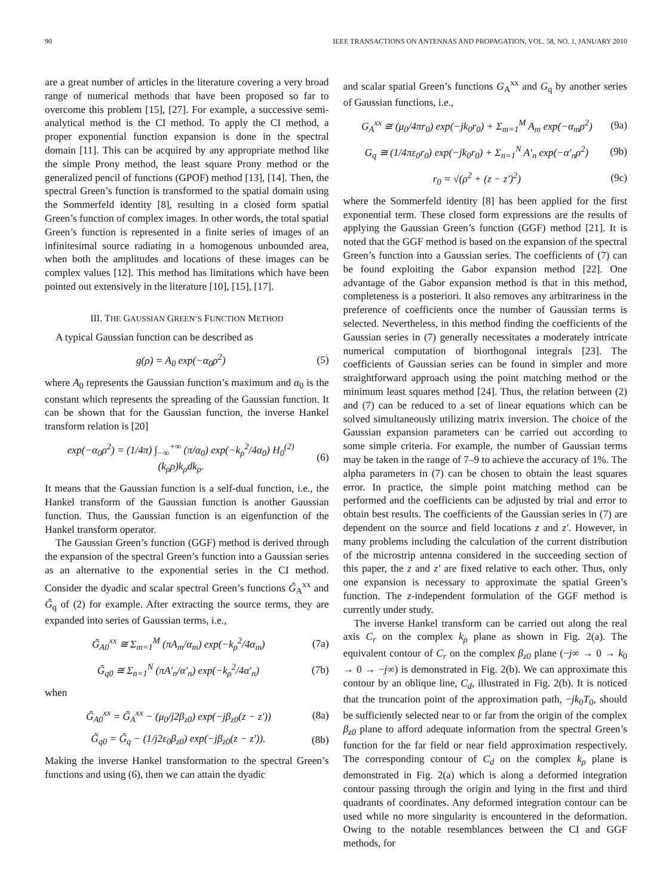90 IEEE TRANSACTIONS ON ANTENNAS AND PROPAGATION, VOL. 58, NO. 1, JANUARY 2010
are a great number of articles in the literature covering a very broad range of numerical methods that have been proposed so far to overcome this problem [15], [27]. For example, a successive semi-analytical method is the CI method. To apply the CI method, a proper exponential function expansion is done in the spectral domain [11]. This can be acquired by any appropriate method like the simple Prony method, the least square Prony method or the generalized pencil of functions (GPOF) method [13], [14]. Then, the spectral Green’s function is transformed to the spatial domain using the Sommerfeld identity [8], resulting in a closed form spatial Green’s function of complex images. In other words, the total spatial Green’s function is represented in a finite series of images of an infinitesimal source radiating in a homogenous unbounded area, when both the amplitudes and locations of these images can be complex values [12]. This method has limitations which have been pointed out extensively in the literature [10], [15], [17].
III. THE GAUSSIAN GREEN’S FUNCTION METHOD
A typical Gaussian function can be described as
g(ρ) = A<sub>0</sub> exp(−α<sub>0</sub>ρ<sup>2</sup>) (5)
where A<sub>0</sub> represents the Gaussian function’s maximum and α<sub>0</sub> is the constant which represents the spreading of the Gaussian function. It can be shown that for the Gaussian function, the inverse Hankel transform relation is [20]
exp(−α<sub>0</sub>ρ<sup>2</sup>) = (1/4π) ∫<sub>−∞</sub><sup>+∞</sup> (π/α<sub>0</sub>) exp(−k<sub>ρ</sub><sup>2</sup>/4α<sub>0</sub>) H<sub>0</sub><sup>(2)</sup>(k<sub>ρ</sub>ρ)k<sub>ρ</sub>dk<sub>ρ</sub>. (6)
It means that the Gaussian function is a self-dual function, i.e., the Hankel transform of the Gaussian function is another Gaussian function. Thus, the Gaussian function is an eigenfunction of the Hankel transform operator.
The Gaussian Green’s function (GGF) method is derived through the expansion of the spectral Green’s function into a Gaussian series as an alternative to the exponential series in the CI method. Consider the dyadic and scalar spectral Green’s functions G̃<sub>A</sub><sup>xx</sup> and G̃<sub>q</sub> of (2) for example. After extracting the source terms, they are expanded into series of Gaussian terms, i.e.,
G̃<sub>A0</sub><sup>xx</sup> ≅ Σ<sub>m=1</sub><sup>M</sup> (πA<sub>m</sub>/α<sub>m</sub>) exp(−k<sub>ρ</sub><sup>2</sup>/4α<sub>m</sub>) (7a)
G̃<sub>q0</sub> ≅ Σ<sub>n=1</sub><sup>N</sup> (πA′<sub>n</sub>/α′<sub>n</sub>) exp(−k<sub>ρ</sub><sup>2</sup>/4α′<sub>n</sub>) (7b)
when
G̃<sub>A0</sub><sup>xx</sup> = G̃<sub>A</sub><sup>xx</sup> − (μ<sub>0</sub>/j2β<sub>z0</sub>) exp(−jβ<sub>z0</sub>(z − z′)) (8a)
G̃<sub>q0</sub> = G̃<sub>q</sub> − (1/j2ε<sub>0</sub>β<sub>z0</sub>) exp(−jβ<sub>z0</sub>(z − z′)). (8b)
Making the inverse Hankel transformation to the spectral Green’s functions and using (6), then we can attain the dyadic
and scalar spatial Green’s functions G<sub>A</sub><sup>xx</sup> and G<sub>q</sub> by another series of Gaussian functions, i.e.,
G<sub>A</sub><sup>xx</sup> ≅ (μ<sub>0</sub>/4πr<sub>0</sub>) exp(−jk<sub>0</sub>r<sub>0</sub>) + Σ<sub>m=1</sub><sup>M</sup> A<sub>m</sub> exp(−α<sub>m</sub>ρ<sup>2</sup>) (9a)
G<sub>q</sub> ≅ (1/4πε<sub>0</sub>r<sub>0</sub>) exp(−jk<sub>0</sub>r<sub>0</sub>) + Σ<sub>n=1</sub><sup>N</sup> A′<sub>n</sub> exp(−α′<sub>n</sub>ρ<sup>2</sup>) (9b)
r<sub>0</sub> = √(ρ<sup>2</sup> + (z − z′)<sup>2</sup>) (9c)
where the Sommerfeld identity [8] has been applied for the first exponential term. These closed form expressions are the results of applying the Gaussian Green’s function (GGF) method [21]. It is noted that the GGF method is based on the expansion of the spectral Green’s function into a Gaussian series. The coefficients of (7) can be found exploiting the Gabor expansion method [22]. One advantage of the Gabor expansion method is that in this method, completeness is a posteriori. It also removes any arbitrariness in the preference of coefficients once the number of Gaussian terms is selected. Nevertheless, in this method finding the coefficients of the Gaussian series in (7) generally necessitates a moderately intricate numerical computation of biorthogonal integrals [23]. The coefficients of Gaussian series can be found in simpler and more straightforward approach using the point matching method or the minimum least squares method [24]. Thus, the relation between (2) and (7) can be reduced to a set of linear equations which can be solved simultaneously utilizing matrix inversion. The choice of the Gaussian expansion parameters can be carried out according to some simple criteria. For example, the number of Gaussian terms may be taken in the range of 7–9 to achieve the accuracy of 1%. The alpha parameters in (7) can be chosen to obtain the least squares error. In practice, the simple point matching method can be performed and the coefficients can be adjusted by trial and error to obtain best results. The coefficients of the Gaussian series in (7) are dependent on the source and field locations z and z′. However, in many problems including the calculation of the current distribution of the microstrip antenna considered in the succeeding section of this paper, the z and z′ are fixed relative to each other. Thus, only one expansion is necessary to approximate the spatial Green’s function. The z-independent formulation of the GGF method is currently under study.
The inverse Hankel transform can be carried out along the real axis C<sub>r</sub> on the complex k<sub>ρ</sub> plane as shown in Fig. 2(a). The equivalent contour of C<sub>r</sub> on the complex β<sub>z0</sub> plane (−j∞ → 0 → k<sub>0</sub> → 0 → −j∞) is demonstrated in Fig. 2(b). We can approximate this contour by an oblique line, C<sub>d</sub>, illustrated in Fig. 2(b). It is noticed that the truncation point of the approximation path, −jk<sub>0</sub>T<sub>0</sub>, should be sufficiently selected near to or far from the origin of the complex β<sub>z0</sub> plane to afford adequate information from the spectral Green’s function for the far field or near field approximation respectively. The corresponding contour of C<sub>d</sub> on the complex k<sub>ρ</sub> plane is demonstrated in Fig. 2(a) which is along a deformed integration contour passing through the origin and lying in the first and third quadrants of coordinates. Any deformed integration contour can be used while no more singularity is encountered in the deformation. Owing to the notable resemblances between the CI and GGF methods, for